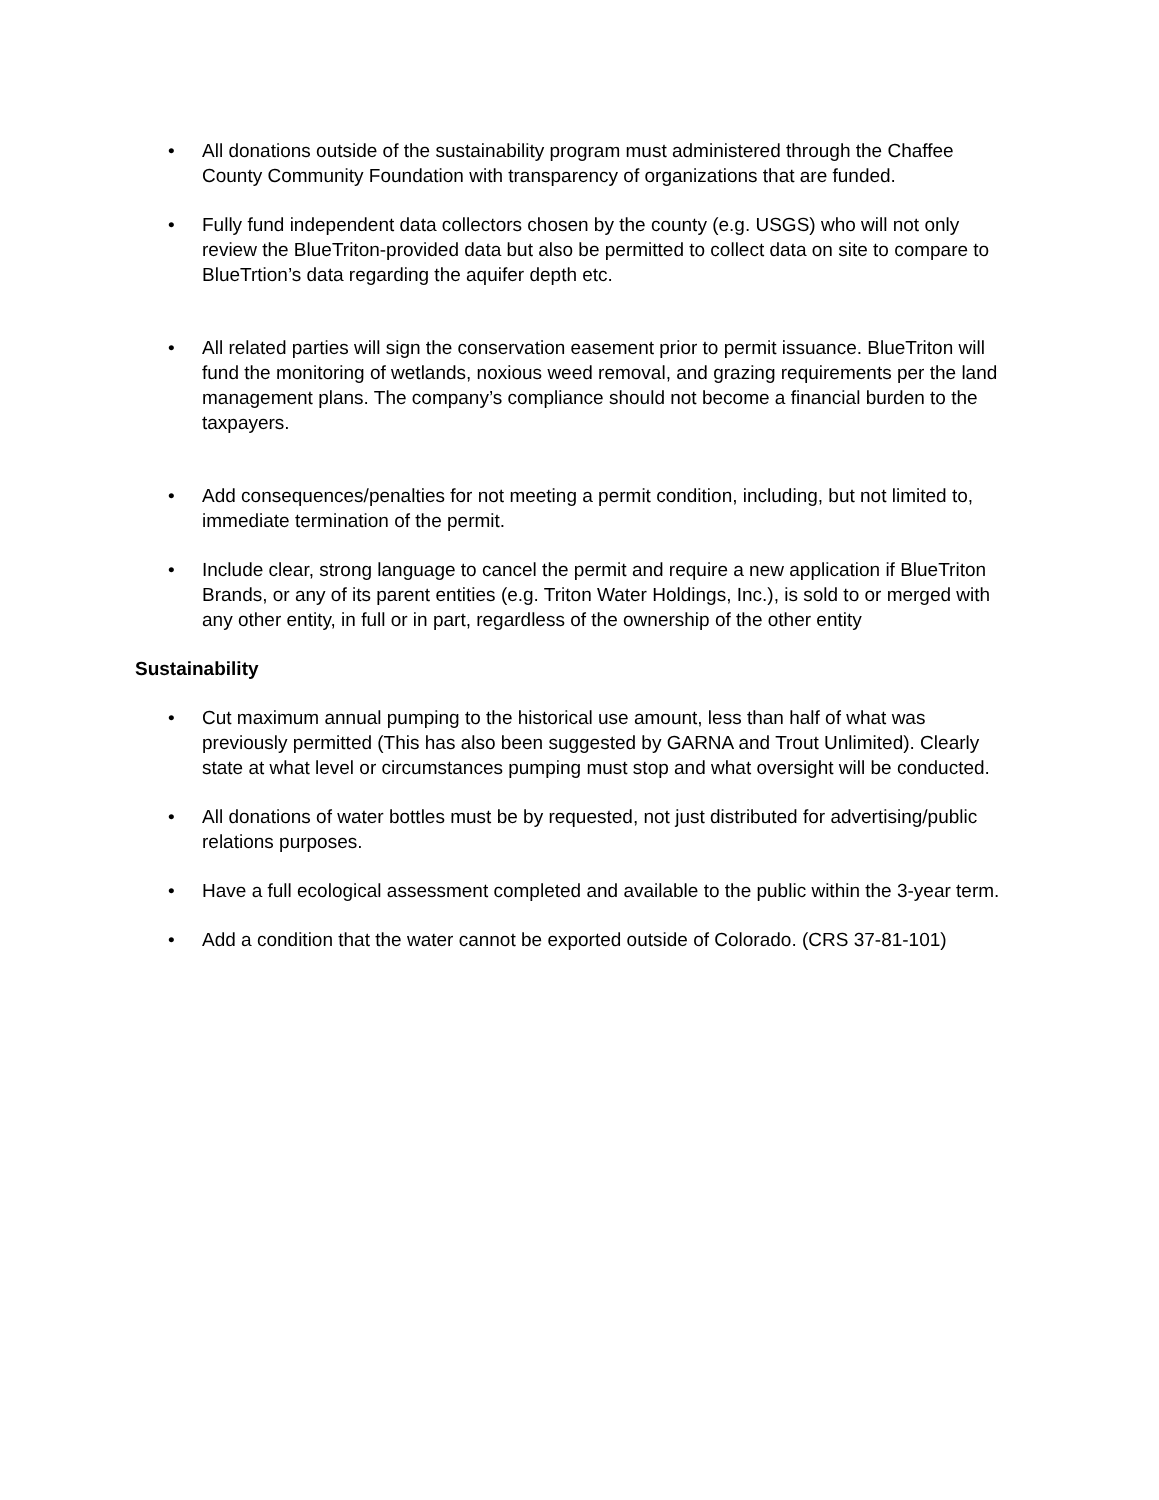• All donations outside of the sustainability program must administered through the Chaffee County Community Foundation with transparency of organizations that are funded.
• Fully fund independent data collectors chosen by the county (e.g. USGS) who will not only review the BlueTriton-provided data but also be permitted to collect data on site to compare to BlueTrtion’s data regarding the aquifer depth etc.
• All related parties will sign the conservation easement prior to permit issuance. BlueTriton will fund the monitoring of wetlands, noxious weed removal, and grazing requirements per the land management plans. The company’s compliance should not become a financial burden to the taxpayers.
• Add consequences/penalties for not meeting a permit condition, including, but not limited to, immediate termination of the permit.
• Include clear, strong language to cancel the permit and require a new application if BlueTriton Brands, or any of its parent entities (e.g. Triton Water Holdings, Inc.), is sold to or merged with any other entity, in full or in part, regardless of the ownership of the other entity
Sustainability
• Cut maximum annual pumping to the historical use amount, less than half of what was previously permitted (This has also been suggested by GARNA and Trout Unlimited). Clearly state at what level or circumstances pumping must stop and what oversight will be conducted.
• All donations of water bottles must be by requested, not just distributed for advertising/public relations purposes.
• Have a full ecological assessment completed and available to the public within the 3-year term.
• Add a condition that the water cannot be exported outside of Colorado. (CRS 37-81-101)